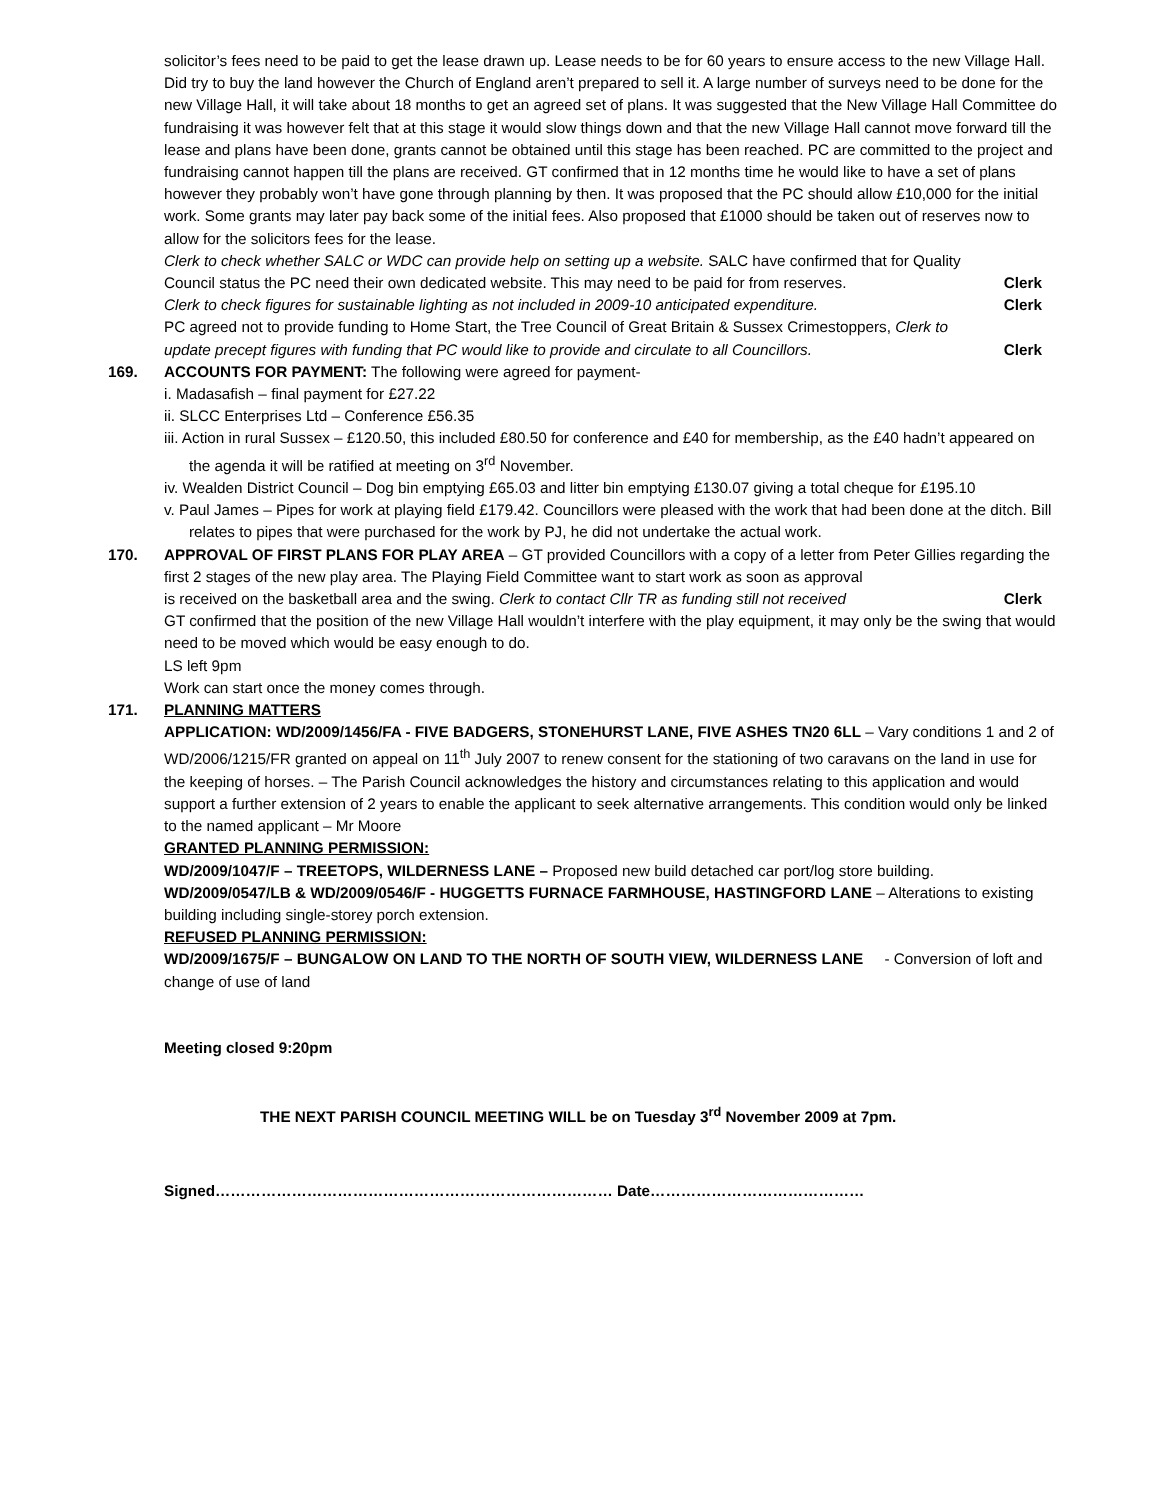solicitor’s fees need to be paid to get the lease drawn up. Lease needs to be for 60 years to ensure access to the new Village Hall. Did try to buy the land however the Church of England aren’t prepared to sell it. A large number of surveys need to be done for the new Village Hall, it will take about 18 months to get an agreed set of plans. It was suggested that the New Village Hall Committee do fundraising it was however felt that at this stage it would slow things down and that the new Village Hall cannot move forward till the lease and plans have been done, grants cannot be obtained until this stage has been reached. PC are committed to the project and fundraising cannot happen till the plans are received. GT confirmed that in 12 months time he would like to have a set of plans however they probably won’t have gone through planning by then. It was proposed that the PC should allow £10,000 for the initial work. Some grants may later pay back some of the initial fees. Also proposed that £1000 should be taken out of reserves now to allow for the solicitors fees for the lease.
Clerk to check whether SALC or WDC can provide help on setting up a website. SALC have confirmed that for Quality
Council status the PC need their own dedicated website. This may need to be paid for from reserves. Clerk
Clerk to check figures for sustainable lighting as not included in 2009-10 anticipated expenditure. Clerk
PC agreed not to provide funding to Home Start, the Tree Council of Great Britain & Sussex Crimestoppers, Clerk to
update precept figures with funding that PC would like to provide and circulate to all Councillors. Clerk
169. ACCOUNTS FOR PAYMENT: The following were agreed for payment-
i. Madasafish – final payment for £27.22
ii. SLCC Enterprises Ltd – Conference £56.35
iii. Action in rural Sussex – £120.50, this included £80.50 for conference and £40 for membership, as the £40 hadn’t appeared on the agenda it will be ratified at meeting on 3<sup>rd</sup> November.
iv. Wealden District Council – Dog bin emptying £65.03 and litter bin emptying £130.07 giving a total cheque for £195.10
v. Paul James – Pipes for work at playing field £179.42. Councillors were pleased with the work that had been done at the ditch. Bill relates to pipes that were purchased for the work by PJ, he did not undertake the actual work.
170. APPROVAL OF FIRST PLANS FOR PLAY AREA – GT provided Councillors with a copy of a letter from Peter Gillies regarding the first 2 stages of the new play area. The Playing Field Committee want to start work as soon as approval
is received on the basketball area and the swing. Clerk to contact Cllr TR as funding still not received Clerk
GT confirmed that the position of the new Village Hall wouldn’t interfere with the play equipment, it may only be the swing that would need to be moved which would be easy enough to do.
LS left 9pm
Work can start once the money comes through.
171. PLANNING MATTERS
APPLICATION: WD/2009/1456/FA - FIVE BADGERS, STONEHURST LANE, FIVE ASHES TN20 6LL – Vary conditions 1 and 2 of WD/2006/1215/FR granted on appeal on 11<sup>th</sup> July 2007 to renew consent for the stationing of two caravans on the land in use for the keeping of horses. – The Parish Council acknowledges the history and circumstances relating to this application and would support a further extension of 2 years to enable the applicant to seek alternative arrangements. This condition would only be linked to the named applicant – Mr Moore
GRANTED PLANNING PERMISSION:
WD/2009/1047/F – TREETOPS, WILDERNESS LANE – Proposed new build detached car port/log store building.
WD/2009/0547/LB & WD/2009/0546/F - HUGGETTS FURNACE FARMHOUSE, HASTINGFORD LANE – Alterations to existing building including single-storey porch extension.
REFUSED PLANNING PERMISSION:
WD/2009/1675/F – BUNGALOW ON LAND TO THE NORTH OF SOUTH VIEW, WILDERNESS LANE - Conversion of loft and change of use of land
Meeting closed 9:20pm
THE NEXT PARISH COUNCIL MEETING WILL be on Tuesday 3<sup>rd</sup> November 2009 at 7pm.
Signed…………………………………………………………………… Date……………………………………